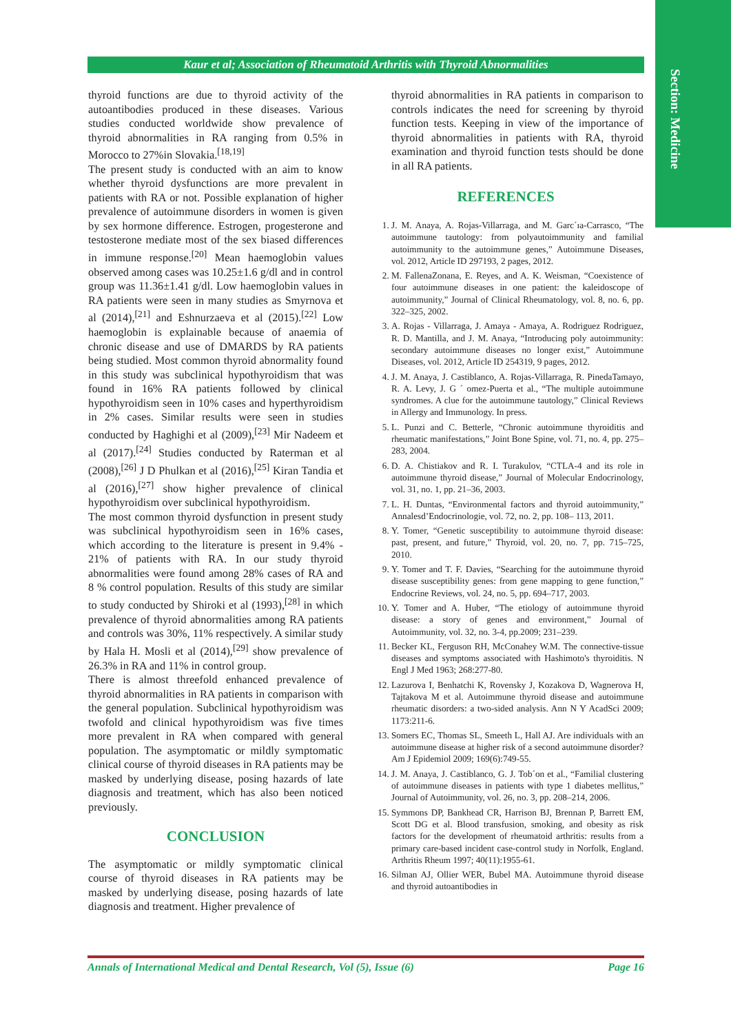Section: Medicine
Kaur et al; Association of Rheumatoid Arthritis with Thyroid Abnormalities
thyroid functions are due to thyroid activity of the autoantibodies produced in these diseases. Various studies conducted worldwide show prevalence of thyroid abnormalities in RA ranging from 0.5% in Morocco to 27%in Slovakia.<sup>[18,19]</sup>
The present study is conducted with an aim to know whether thyroid dysfunctions are more prevalent in patients with RA or not. Possible explanation of higher prevalence of autoimmune disorders in women is given by sex hormone difference. Estrogen, progesterone and testosterone mediate most of the sex biased differences in immune response.<sup>[20]</sup> Mean haemoglobin values observed among cases was 10.25±1.6 g/dl and in control group was 11.36±1.41 g/dl. Low haemoglobin values in RA patients were seen in many studies as Smyrnova et al (2014),<sup>[21]</sup> and Eshnurzaeva et al (2015).<sup>[22]</sup> Low haemoglobin is explainable because of anaemia of chronic disease and use of DMARDS by RA patients being studied. Most common thyroid abnormality found in this study was subclinical hypothyroidism that was found in 16% RA patients followed by clinical hypothyroidism seen in 10% cases and hyperthyroidism in 2% cases. Similar results were seen in studies conducted by Haghighi et al (2009),<sup>[23]</sup> Mir Nadeem et al (2017).<sup>[24]</sup> Studies conducted by Raterman et al (2008),<sup>[26]</sup> J D Phulkan et al (2016),<sup>[25]</sup> Kiran Tandia et al (2016),<sup>[27]</sup> show higher prevalence of clinical hypothyroidism over subclinical hypothyroidism.
The most common thyroid dysfunction in present study was subclinical hypothyroidism seen in 16% cases, which according to the literature is present in 9.4% - 21% of patients with RA. In our study thyroid abnormalities were found among 28% cases of RA and 8 % control population. Results of this study are similar to study conducted by Shiroki et al (1993),<sup>[28]</sup> in which prevalence of thyroid abnormalities among RA patients and controls was 30%, 11% respectively. A similar study by Hala H. Mosli et al (2014),<sup>[29]</sup> show prevalence of 26.3% in RA and 11% in control group.
There is almost threefold enhanced prevalence of thyroid abnormalities in RA patients in comparison with the general population. Subclinical hypothyroidism was twofold and clinical hypothyroidism was five times more prevalent in RA when compared with general population. The asymptomatic or mildly symptomatic clinical course of thyroid diseases in RA patients may be masked by underlying disease, posing hazards of late diagnosis and treatment, which has also been noticed previously.
CONCLUSION
The asymptomatic or mildly symptomatic clinical course of thyroid diseases in RA patients may be masked by underlying disease, posing hazards of late diagnosis and treatment. Higher prevalence of
thyroid abnormalities in RA patients in comparison to controls indicates the need for screening by thyroid function tests. Keeping in view of the importance of thyroid abnormalities in patients with RA, thyroid examination and thyroid function tests should be done in all RA patients.
REFERENCES
1. J. M. Anaya, A. Rojas-Villarraga, and M. Garc´ıa-Carrasco, “The autoimmune tautology: from polyautoimmunity and familial autoimmunity to the autoimmune genes,” Autoimmune Diseases, vol. 2012, Article ID 297193, 2 pages, 2012.
2. M. FallenaZonana, E. Reyes, and A. K. Weisman, “Coexistence of four autoimmune diseases in one patient: the kaleidoscope of autoimmunity,” Journal of Clinical Rheumatology, vol. 8, no. 6, pp. 322–325, 2002.
3. A. Rojas - Villarraga, J. Amaya - Amaya, A. Rodriguez Rodriguez, R. D. Mantilla, and J. M. Anaya, “Introducing poly autoimmunity: secondary autoimmune diseases no longer exist,” Autoimmune Diseases, vol. 2012, Article ID 254319, 9 pages, 2012.
4. J. M. Anaya, J. Castiblanco, A. Rojas-Villarraga, R. PinedaTamayo, R. A. Levy, J. G ´ omez-Puerta et al., “The multiple autoimmune syndromes. A clue for the autoimmune tautology,” Clinical Reviews in Allergy and Immunology. In press.
5. L. Punzi and C. Betterle, “Chronic autoimmune thyroiditis and rheumatic manifestations,” Joint Bone Spine, vol. 71, no. 4, pp. 275–283, 2004.
6. D. A. Chistiakov and R. I. Turakulov, “CTLA-4 and its role in autoimmune thyroid disease,” Journal of Molecular Endocrinology, vol. 31, no. 1, pp. 21–36, 2003.
7. L. H. Duntas, “Environmental factors and thyroid autoimmunity,” Annalesd’Endocrinologie, vol. 72, no. 2, pp. 108– 113, 2011.
8. Y. Tomer, “Genetic susceptibility to autoimmune thyroid disease: past, present, and future,” Thyroid, vol. 20, no. 7, pp. 715–725, 2010.
9. Y. Tomer and T. F. Davies, “Searching for the autoimmune thyroid disease susceptibility genes: from gene mapping to gene function,” Endocrine Reviews, vol. 24, no. 5, pp. 694–717, 2003.
10. Y. Tomer and A. Huber, “The etiology of autoimmune thyroid disease: a story of genes and environment,” Journal of Autoimmunity, vol. 32, no. 3-4, pp.2009; 231–239.
11. Becker KL, Ferguson RH, McConahey W.M. The connective-tissue diseases and symptoms associated with Hashimoto's thyroiditis. N Engl J Med 1963; 268:277-80.
12. Lazurova I, Benhatchi K, Rovensky J, Kozakova D, Wagnerova H, Tajtakova M et al. Autoimmune thyroid disease and autoimmune rheumatic disorders: a two-sided analysis. Ann N Y AcadSci 2009; 1173:211-6.
13. Somers EC, Thomas SL, Smeeth L, Hall AJ. Are individuals with an autoimmune disease at higher risk of a second autoimmune disorder? Am J Epidemiol 2009; 169(6):749-55.
14. J. M. Anaya, J. Castiblanco, G. J. Tob´on et al., “Familial clustering of autoimmune diseases in patients with type 1 diabetes mellitus,” Journal of Autoimmunity, vol. 26, no. 3, pp. 208–214, 2006.
15. Symmons DP, Bankhead CR, Harrison BJ, Brennan P, Barrett EM, Scott DG et al. Blood transfusion, smoking, and obesity as risk factors for the development of rheumatoid arthritis: results from a primary care-based incident case-control study in Norfolk, England. Arthritis Rheum 1997; 40(11):1955-61.
16. Silman AJ, Ollier WER, Bubel MA. Autoimmune thyroid disease and thyroid autoantibodies in
Annals of International Medical and Dental Research, Vol (5), Issue (6) Page 16